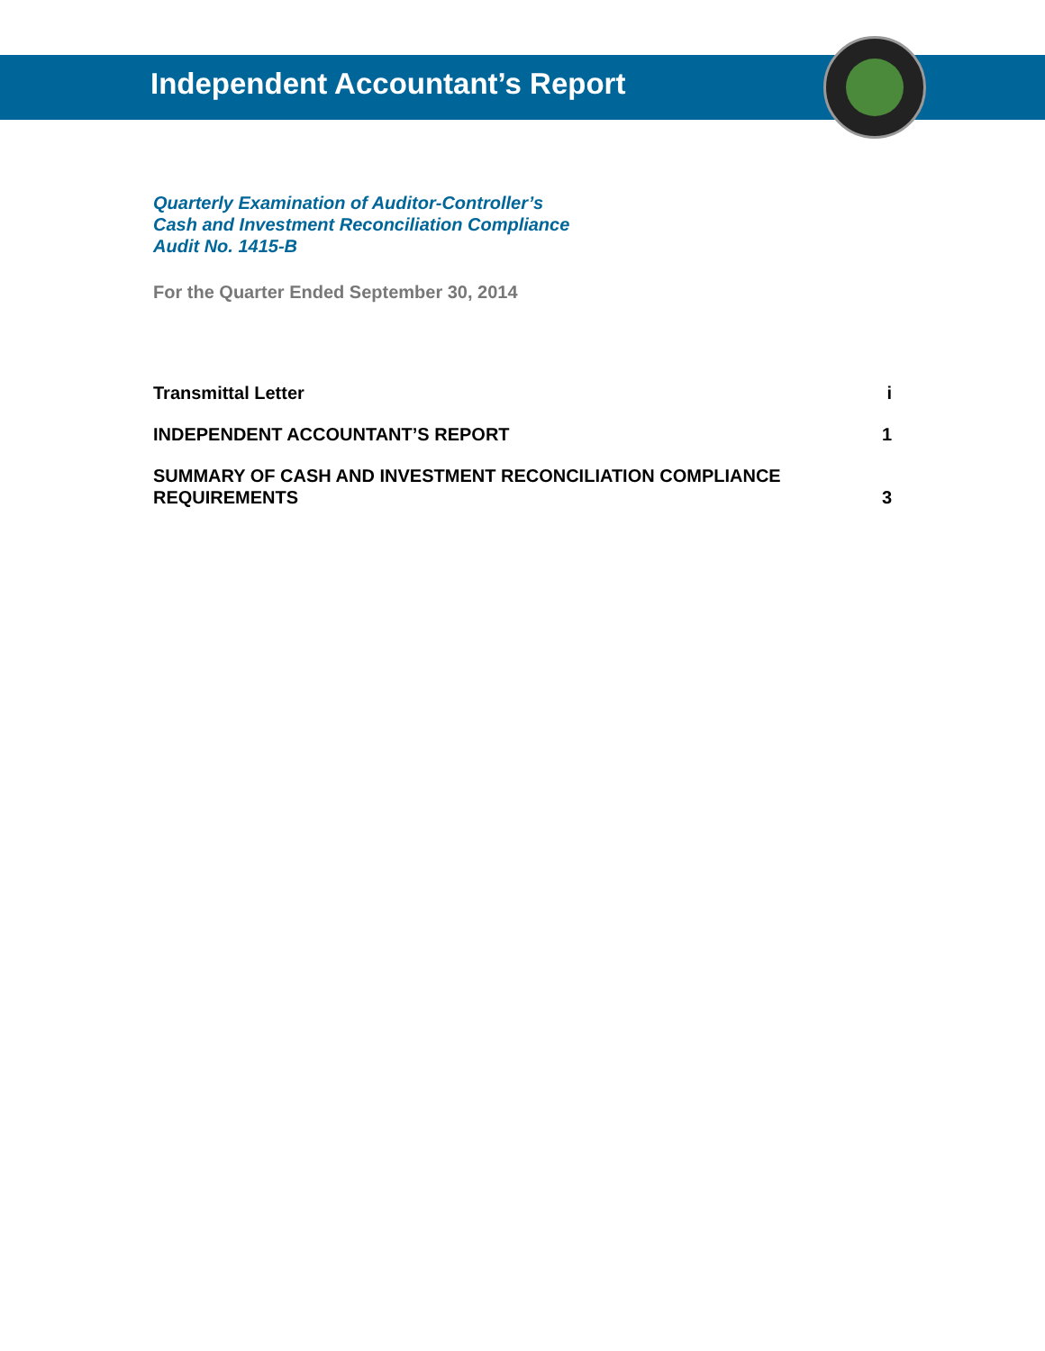Independent Accountant’s Report
Quarterly Examination of Auditor-Controller’s
Cash and Investment Reconciliation Compliance
Audit No. 1415-B
For the Quarter Ended September 30, 2014
| Transmittal Letter | i |
| INDEPENDENT ACCOUNTANT’S REPORT | 1 |
| SUMMARY OF CASH AND INVESTMENT RECONCILIATION COMPLIANCE REQUIREMENTS | 3 |